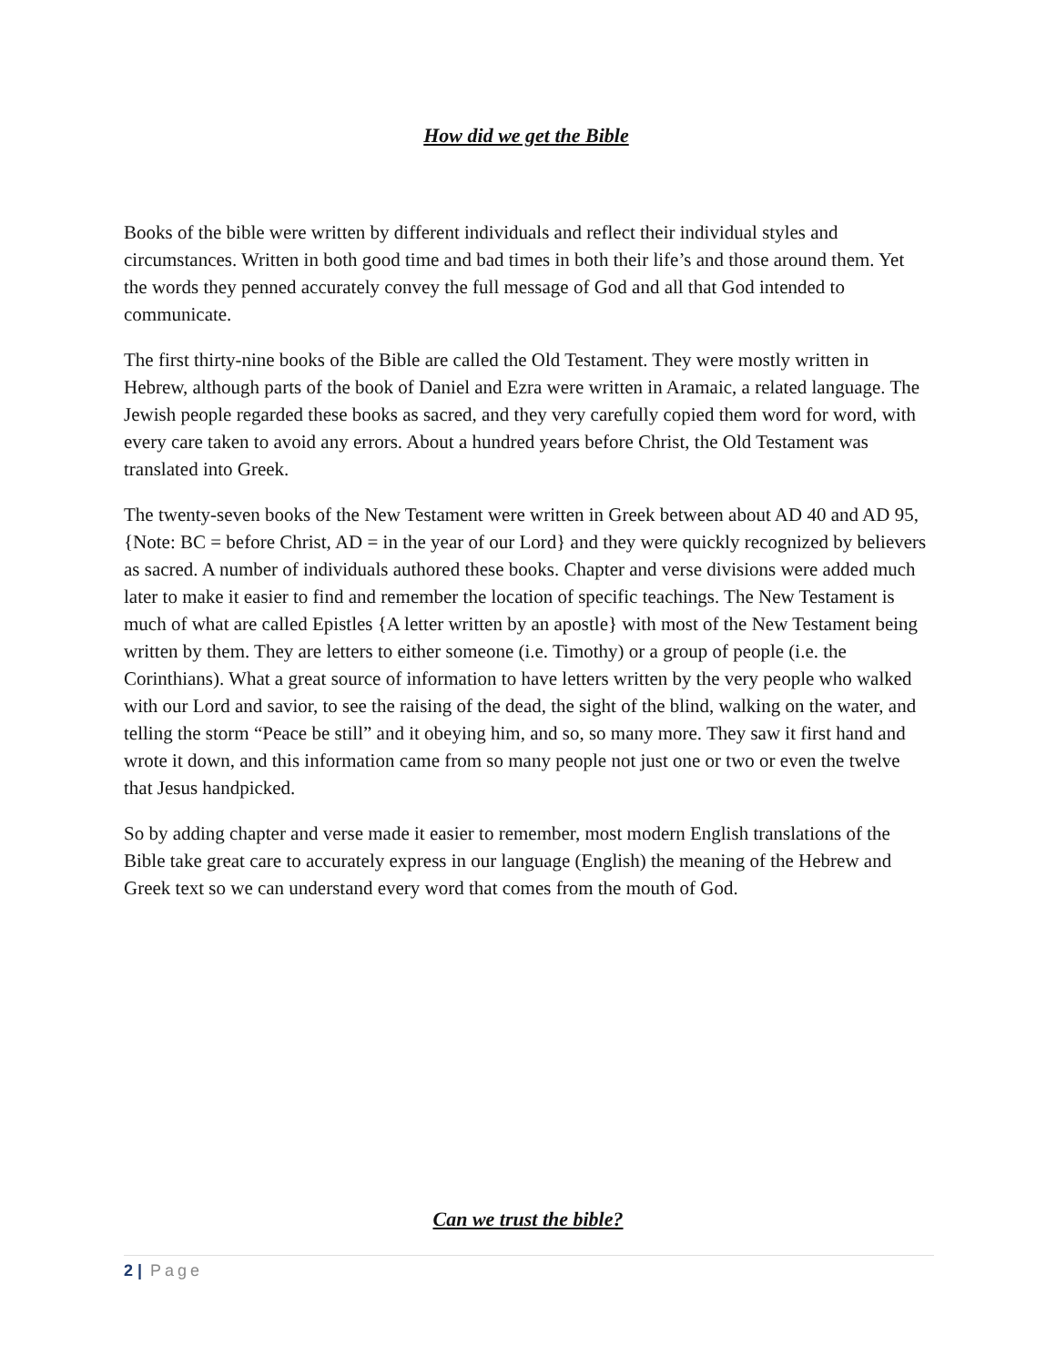How did we get the Bible
Books of the bible were written by different individuals and reflect their individual styles and circumstances. Written in both good time and bad times in both their life’s and those around them. Yet the words they penned accurately convey the full message of God and all that God intended to communicate.
The first thirty-nine books of the Bible are called the Old Testament. They were mostly written in Hebrew, although parts of the book of Daniel and Ezra were written in Aramaic, a related language. The Jewish people regarded these books as sacred, and they very carefully copied them word for word, with every care taken to avoid any errors. About a hundred years before Christ, the Old Testament was translated into Greek.
The twenty-seven books of the New Testament were written in Greek between about AD 40 and AD 95, {Note: BC = before Christ, AD = in the year of our Lord} and they were quickly recognized by believers as sacred. A number of individuals authored these books. Chapter and verse divisions were added much later to make it easier to find and remember the location of specific teachings. The New Testament is much of what are called Epistles {A letter written by an apostle} with most of the New Testament being written by them. They are letters to either someone (i.e. Timothy) or a group of people (i.e. the Corinthians). What a great source of information to have letters written by the very people who walked with our Lord and savior, to see the raising of the dead, the sight of the blind, walking on the water, and telling the storm “Peace be still” and it obeying him, and so, so many more. They saw it first hand and wrote it down, and this information came from so many people not just one or two or even the twelve that Jesus handpicked.
So by adding chapter and verse made it easier to remember, most modern English translations of the Bible take great care to accurately express in our language (English) the meaning of the Hebrew and Greek text so we can understand every word that comes from the mouth of God.
Can we trust the bible?
2 | Page